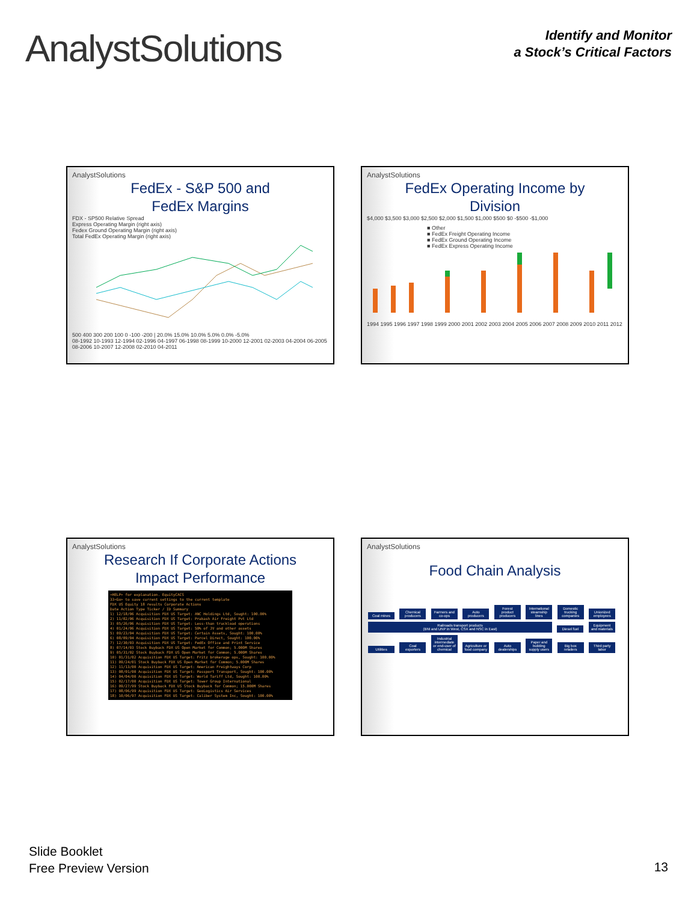AnalystSolutions
Identify and Monitor
a Stock’s Critical Factors
AnalystSolutions
FedEx - S&P 500 and
FedEx Margins
FDX - SP500 Relative Spread
Express Operating Margin (right axis)
Fedex Ground Operating Margin (right axis)
Total FedEx Operating Margin (right axis)
500 400 300 200 100 0 -100 -200 | 20.0% 15.0% 10.0% 5.0% 0.0% -5.0%
08-1992 10-1993 12-1994 02-1996 04-1997 06-1998 08-1999 10-2000 12-2001 02-2003 04-2004 06-2005 08-2006 10-2007 12-2008 02-2010 04-2011
AnalystSolutions
FedEx Operating Income by
Division
$4,000 $3,500 $3,000 $2,500 $2,000 $1,500 $1,000 $500 $0 -$500 -$1,000
■ Other
■ FedEx Freight Operating Income
■ FedEx Ground Operating Income
■ FedEx Express Operating Income
1994 1995 1996 1997 1998 1999 2000 2001 2002 2003 2004 2005 2006 2007 2008 2009 2010 2011 2012
AnalystSolutions
Research If Corporate Actions
Impact Performance
<HELP> for explanation. EquityCACS
33<Go> to save current settings to the current template
FDX US Equity 18 results Corporate Actions
Date Action Type Ticker / ID Summary
1) 12/18/06 Acquisition FDX US Target: ANC Holdings Ltd, Sought: 100.00%
2) 11/02/06 Acquisition FDX US Target: Prakash Air Freight Pvt Ltd
3) 05/26/06 Acquisition FDX US Target: Less-than truckload operations
4) 01/24/06 Acquisition FDX US Target: 50% of JV and other assets
5) 09/23/04 Acquisition FDX US Target: Certain Assets, Sought: 100.00%
6) 08/09/04 Acquisition FDX US Target: Parcel Direct, Sought: 100.00%
7) 12/30/03 Acquisition FDX US Target: FedEx Office and Print Service
8) 07/14/03 Stock Buyback FDX US Open Market for Common; 5.000M Shares
9) 05/31/02 Stock Buyback FDX US Open Market for Common; 5.000M Shares
10) 01/31/02 Acquisition FDX US Target: Fritz brokerage ops, Sought: 100.00%
11) 09/24/01 Stock Buyback FDX US Open Market for Common; 5.000M Shares
12) 11/13/00 Acquisition FDX US Target: American Freightways Corp
13) 08/01/00 Acquisition FDX US Target: Passport Transport, Sought: 100.00%
14) 04/04/00 Acquisition FDX US Target: World Tariff Ltd, Sought: 100.00%
15) 02/17/00 Acquisition FDX US Target: Tower Group International
16) 09/27/99 Stock Buyback FDX US Stock Buyback for Common; 15.000M Shares
17) 08/06/99 Acquisition FDX US Target: GeoLogistics Air Services
18) 10/06/97 Acquisition FDX US Target: Caliber System Inc, Sought: 100.00%
AnalystSolutions
Food Chain Analysis
Coal mines Chemical producers Farmers and co-ops Auto producers Forest product producers International steamship lines Domestic trucking companies Unionized employees
Railroads transport products
(BNI and UNP in West, CSX and NSC in East) Diesel fuel Equipment and materials
Utilities Coal exporters Industrial intermediate or end-user of chemical Agriculture or food company Auto dealerships Paper and building supply users Big box retailers Third party labor
Slide Booklet
Free Preview Version
13